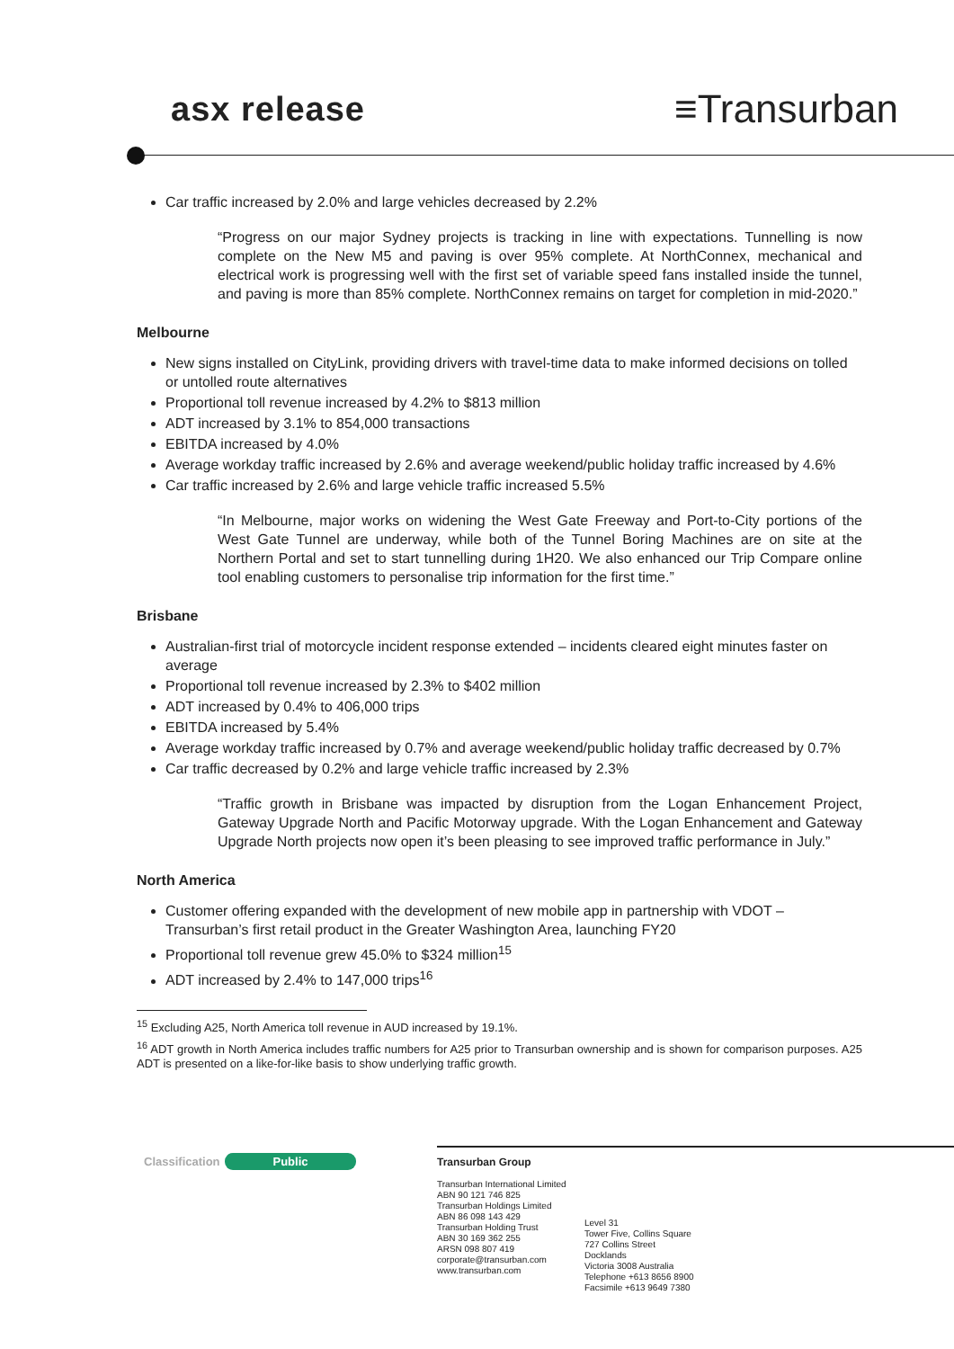asx release ≡Transurban
Car traffic increased by 2.0% and large vehicles decreased by 2.2%
“Progress on our major Sydney projects is tracking in line with expectations. Tunnelling is now complete on the New M5 and paving is over 95% complete. At NorthConnex, mechanical and electrical work is progressing well with the first set of variable speed fans installed inside the tunnel, and paving is more than 85% complete. NorthConnex remains on target for completion in mid-2020.”
Melbourne
New signs installed on CityLink, providing drivers with travel-time data to make informed decisions on tolled or untolled route alternatives
Proportional toll revenue increased by 4.2% to $813 million
ADT increased by 3.1% to 854,000 transactions
EBITDA increased by 4.0%
Average workday traffic increased by 2.6% and average weekend/public holiday traffic increased by 4.6%
Car traffic increased by 2.6% and large vehicle traffic increased 5.5%
“In Melbourne, major works on widening the West Gate Freeway and Port-to-City portions of the West Gate Tunnel are underway, while both of the Tunnel Boring Machines are on site at the Northern Portal and set to start tunnelling during 1H20. We also enhanced our Trip Compare online tool enabling customers to personalise trip information for the first time.”
Brisbane
Australian-first trial of motorcycle incident response extended – incidents cleared eight minutes faster on average
Proportional toll revenue increased by 2.3% to $402 million
ADT increased by 0.4% to 406,000 trips
EBITDA increased by 5.4%
Average workday traffic increased by 0.7% and average weekend/public holiday traffic decreased by 0.7%
Car traffic decreased by 0.2% and large vehicle traffic increased by 2.3%
“Traffic growth in Brisbane was impacted by disruption from the Logan Enhancement Project, Gateway Upgrade North and Pacific Motorway upgrade. With the Logan Enhancement and Gateway Upgrade North projects now open it’s been pleasing to see improved traffic performance in July.”
North America
Customer offering expanded with the development of new mobile app in partnership with VDOT – Transurban’s first retail product in the Greater Washington Area, launching FY20
Proportional toll revenue grew 45.0% to $324 million<sup>15</sup>
ADT increased by 2.4% to 147,000 trips<sup>16</sup>
<sup>15</sup> Excluding A25, North America toll revenue in AUD increased by 19.1%.
<sup>16</sup> ADT growth in North America includes traffic numbers for A25 prior to Transurban ownership and is shown for comparison purposes. A25 ADT is presented on a like-for-like basis to show underlying traffic growth.
Classification Public
Transurban Group
Transurban International Limited
ABN 90 121 746 825
Transurban Holdings Limited
ABN 86 098 143 429
Transurban Holding Trust
ABN 30 169 362 255
ARSN 098 807 419
corporate@transurban.com
www.transurban.com
Level 31
Tower Five, Collins Square
727 Collins Street
Docklands
Victoria 3008 Australia
Telephone +613 8656 8900
Facsimile +613 9649 7380